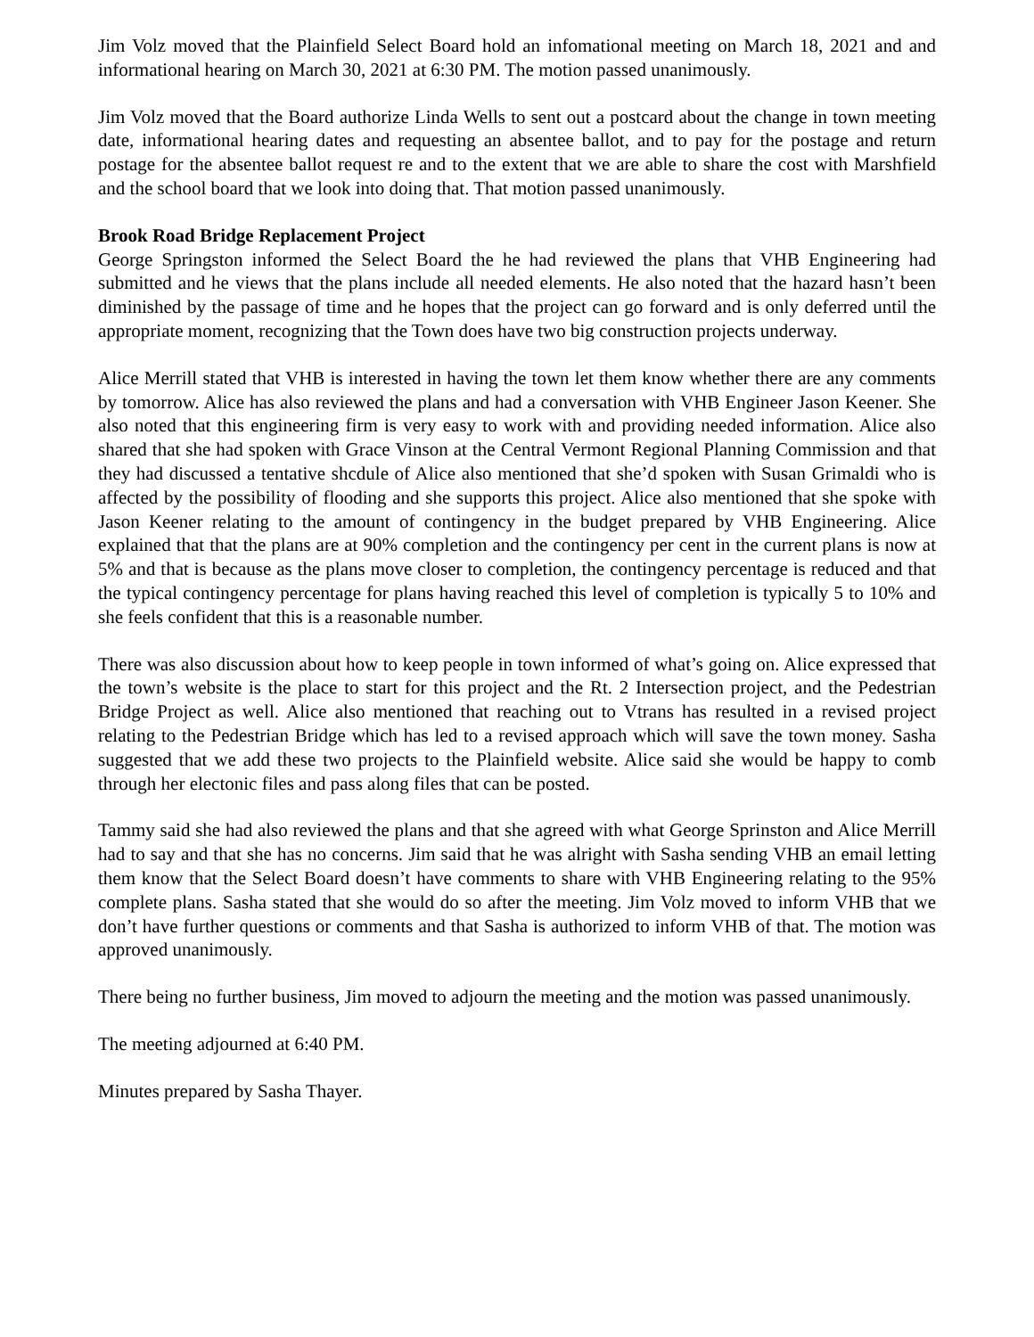Jim Volz moved that the Plainfield Select Board hold an infomational meeting on March 18, 2021 and and informational hearing on March 30, 2021 at 6:30 PM. The motion passed unanimously.
Jim Volz moved that the Board authorize Linda Wells to sent out a postcard about the change in town meeting date, informational hearing dates and requesting an absentee ballot, and to pay for the postage and return postage for the absentee ballot request re and to the extent that we are able to share the cost with Marshfield and the school board that we look into doing that. That motion passed unanimously.
Brook Road Bridge Replacement Project
George Springston informed the Select Board the he had reviewed the plans that VHB Engineering had submitted and he views that the plans include all needed elements. He also noted that the hazard hasn’t been diminished by the passage of time and he hopes that the project can go forward and is only deferred until the appropriate moment, recognizing that the Town does have two big construction projects underway.
Alice Merrill stated that VHB is interested in having the town let them know whether there are any comments by tomorrow. Alice has also reviewed the plans and had a conversation with VHB Engineer Jason Keener. She also noted that this engineering firm is very easy to work with and providing needed information. Alice also shared that she had spoken with Grace Vinson at the Central Vermont Regional Planning Commission and that they had discussed a tentative shcdule of Alice also mentioned that she’d spoken with Susan Grimaldi who is affected by the possibility of flooding and she supports this project. Alice also mentioned that she spoke with Jason Keener relating to the amount of contingency in the budget prepared by VHB Engineering. Alice explained that that the plans are at 90% completion and the contingency per cent in the current plans is now at 5% and that is because as the plans move closer to completion, the contingency percentage is reduced and that the typical contingency percentage for plans having reached this level of completion is typically 5 to 10% and she feels confident that this is a reasonable number.
There was also discussion about how to keep people in town informed of what’s going on. Alice expressed that the town’s website is the place to start for this project and the Rt. 2 Intersection project, and the Pedestrian Bridge Project as well. Alice also mentioned that reaching out to Vtrans has resulted in a revised project relating to the Pedestrian Bridge which has led to a revised approach which will save the town money. Sasha suggested that we add these two projects to the Plainfield website. Alice said she would be happy to comb through her electonic files and pass along files that can be posted.
Tammy said she had also reviewed the plans and that she agreed with what George Sprinston and Alice Merrill had to say and that she has no concerns. Jim said that he was alright with Sasha sending VHB an email letting them know that the Select Board doesn’t have comments to share with VHB Engineering relating to the 95% complete plans. Sasha stated that she would do so after the meeting. Jim Volz moved to inform VHB that we don’t have further questions or comments and that Sasha is authorized to inform VHB of that. The motion was approved unanimously.
There being no further business, Jim moved to adjourn the meeting and the motion was passed unanimously.
The meeting adjourned at 6:40 PM.
Minutes prepared by Sasha Thayer.